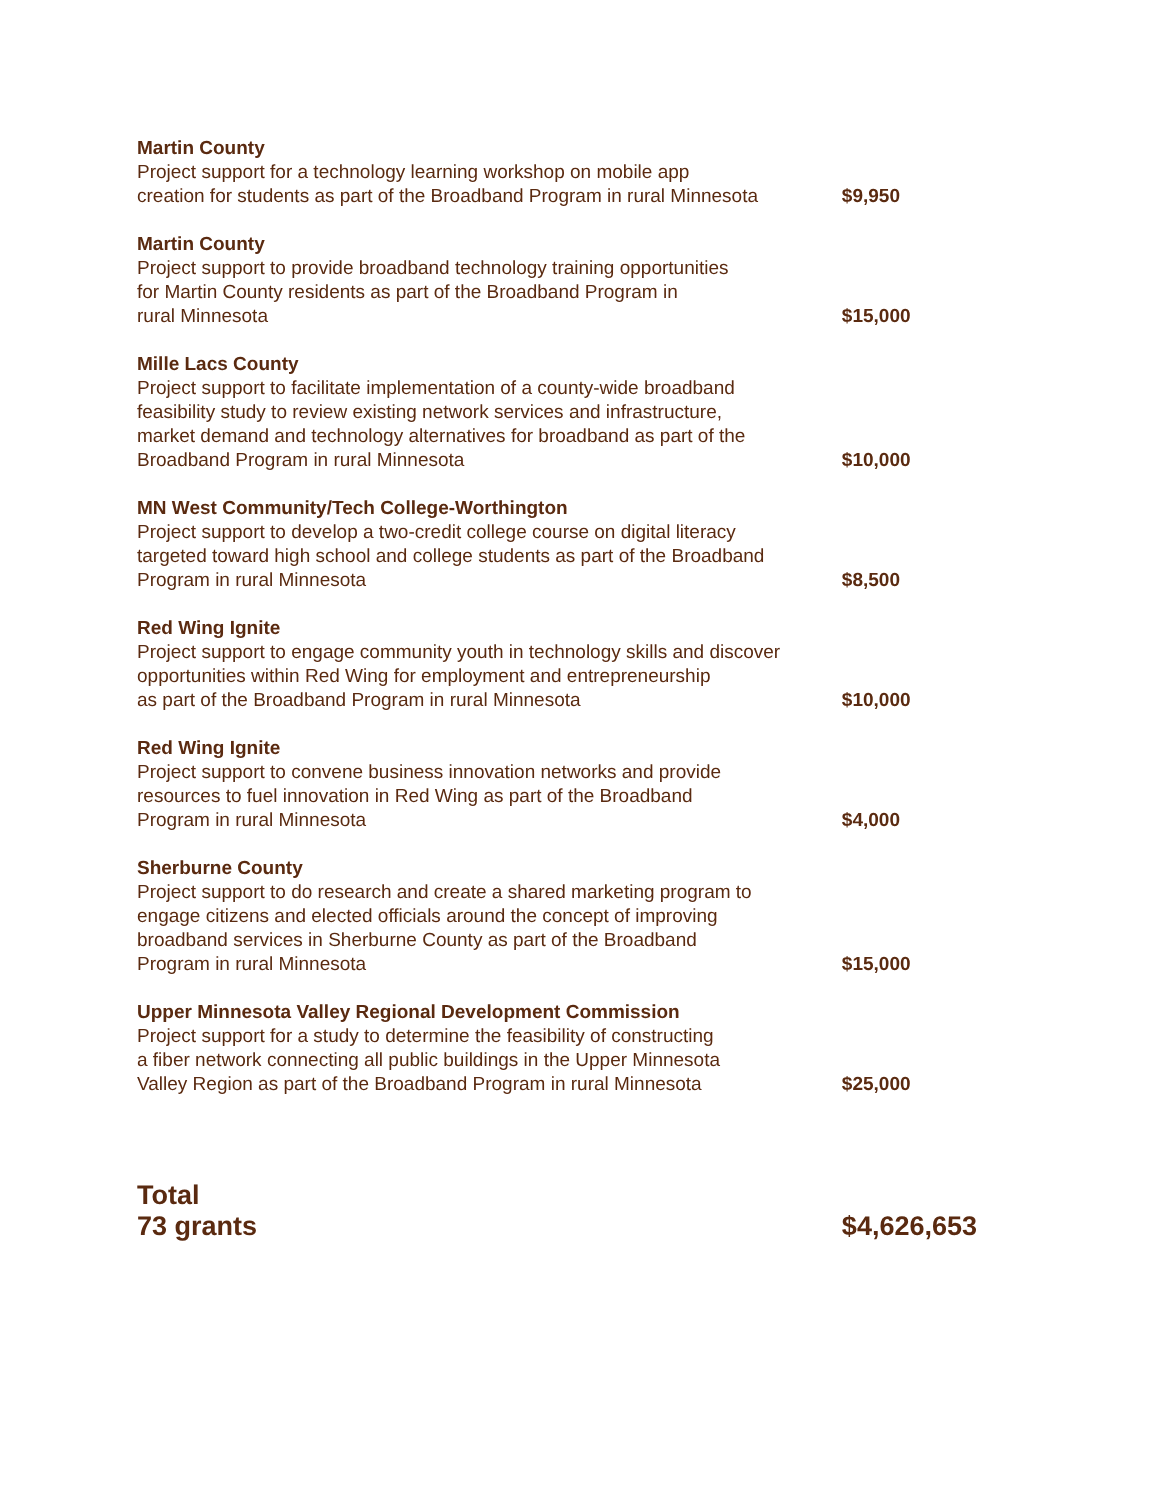| Martin County Project support for a technology learning workshop on mobile app creation for students as part of the Broadband Program in rural Minnesota | $9,950 |
| Martin County Project support to provide broadband technology training opportunities for Martin County residents as part of the Broadband Program in rural Minnesota | $15,000 |
| Mille Lacs County Project support to facilitate implementation of a county-wide broadband feasibility study to review existing network services and infrastructure, market demand and technology alternatives for broadband as part of the Broadband Program in rural Minnesota | $10,000 |
| MN West Community/Tech College-Worthington Project support to develop a two-credit college course on digital literacy targeted toward high school and college students as part of the Broadband Program in rural Minnesota | $8,500 |
| Red Wing Ignite Project support to engage community youth in technology skills and discover opportunities within Red Wing for employment and entrepreneurship as part of the Broadband Program in rural Minnesota | $10,000 |
| Red Wing Ignite Project support to convene business innovation networks and provide resources to fuel innovation in Red Wing as part of the Broadband Program in rural Minnesota | $4,000 |
| Sherburne County Project support to do research and create a shared marketing program to engage citizens and elected officials around the concept of improving broadband services in Sherburne County as part of the Broadband Program in rural Minnesota | $15,000 |
| Upper Minnesota Valley Regional Development Commission Project support for a study to determine the feasibility of constructing a fiber network connecting all public buildings in the Upper Minnesota Valley Region as part of the Broadband Program in rural Minnesota | $25,000 |
| Total 73 grants | $4,626,653 |